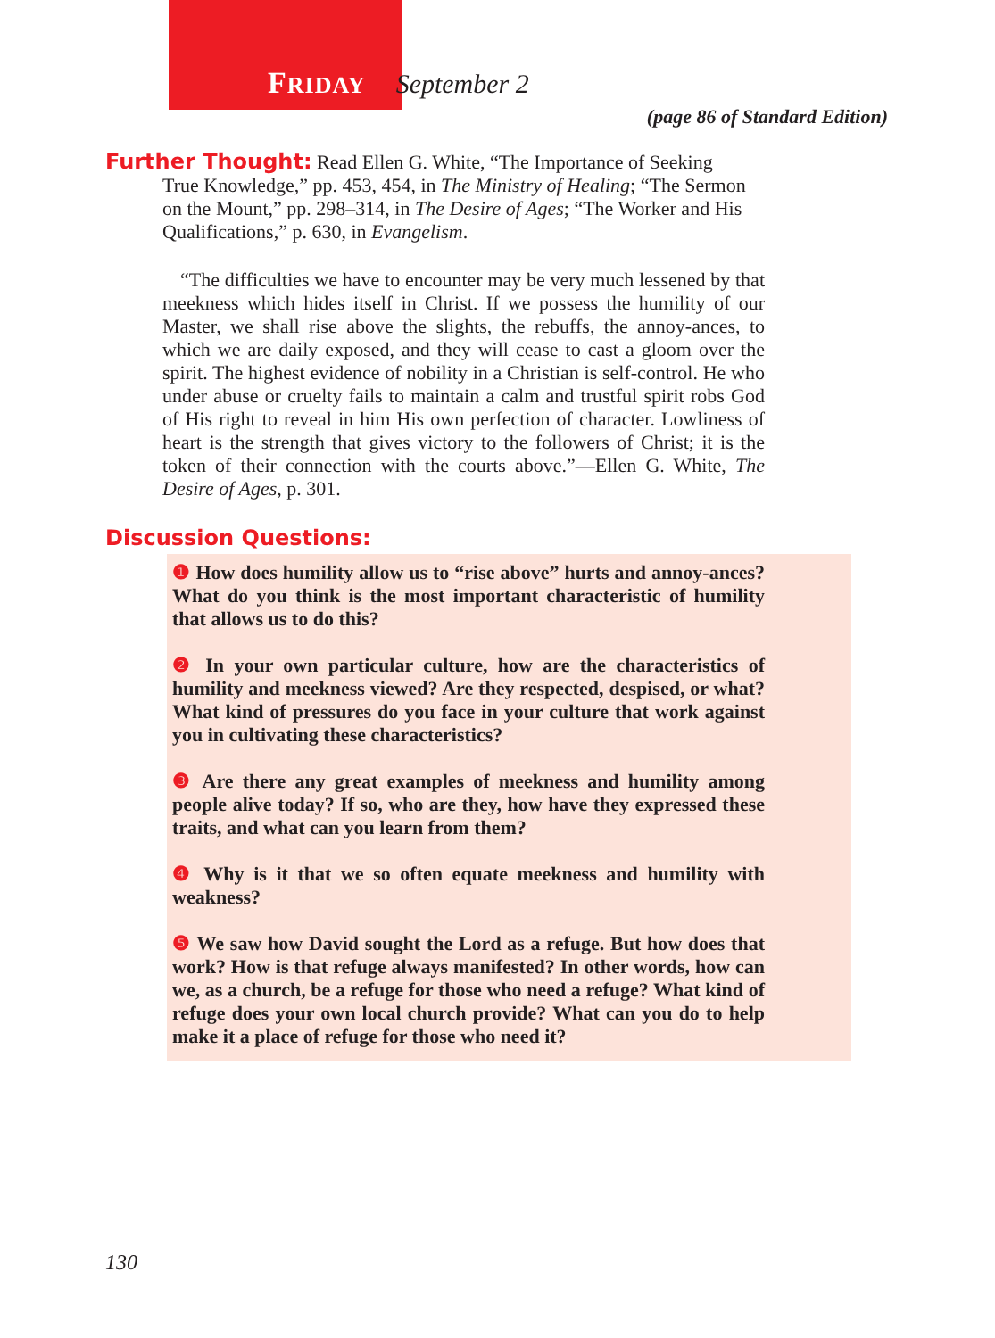FRIDAY September 2
(page 86 of Standard Edition)
Further Thought: Read Ellen G. White, “The Importance of Seeking
True Knowledge,” pp. 453, 454, in The Ministry of Healing; “The Sermon on the Mount,” pp. 298–314, in The Desire of Ages; “The Worker and His Qualifications,” p. 630, in Evangelism.
“The difficulties we have to encounter may be very much lessened by that meekness which hides itself in Christ. If we possess the humility of our Master, we shall rise above the slights, the rebuffs, the annoy-ances, to which we are daily exposed, and they will cease to cast a gloom over the spirit. The highest evidence of nobility in a Christian is self-control. He who under abuse or cruelty fails to maintain a calm and trustful spirit robs God of His right to reveal in him His own perfection of character. Lowliness of heart is the strength that gives victory to the followers of Christ; it is the token of their connection with the courts above.”—Ellen G. White, The Desire of Ages, p. 301.
Discussion Questions:
❶ How does humility allow us to “rise above” hurts and annoy-ances? What do you think is the most important characteristic of humility that allows us to do this?
❷ In your own particular culture, how are the characteristics of humility and meekness viewed? Are they respected, despised, or what? What kind of pressures do you face in your culture that work against you in cultivating these characteristics?
❸ Are there any great examples of meekness and humility among people alive today? If so, who are they, how have they expressed these traits, and what can you learn from them?
❹ Why is it that we so often equate meekness and humility with weakness?
❺ We saw how David sought the Lord as a refuge. But how does that work? How is that refuge always manifested? In other words, how can we, as a church, be a refuge for those who need a refuge? What kind of refuge does your own local church provide? What can you do to help make it a place of refuge for those who need it?
130